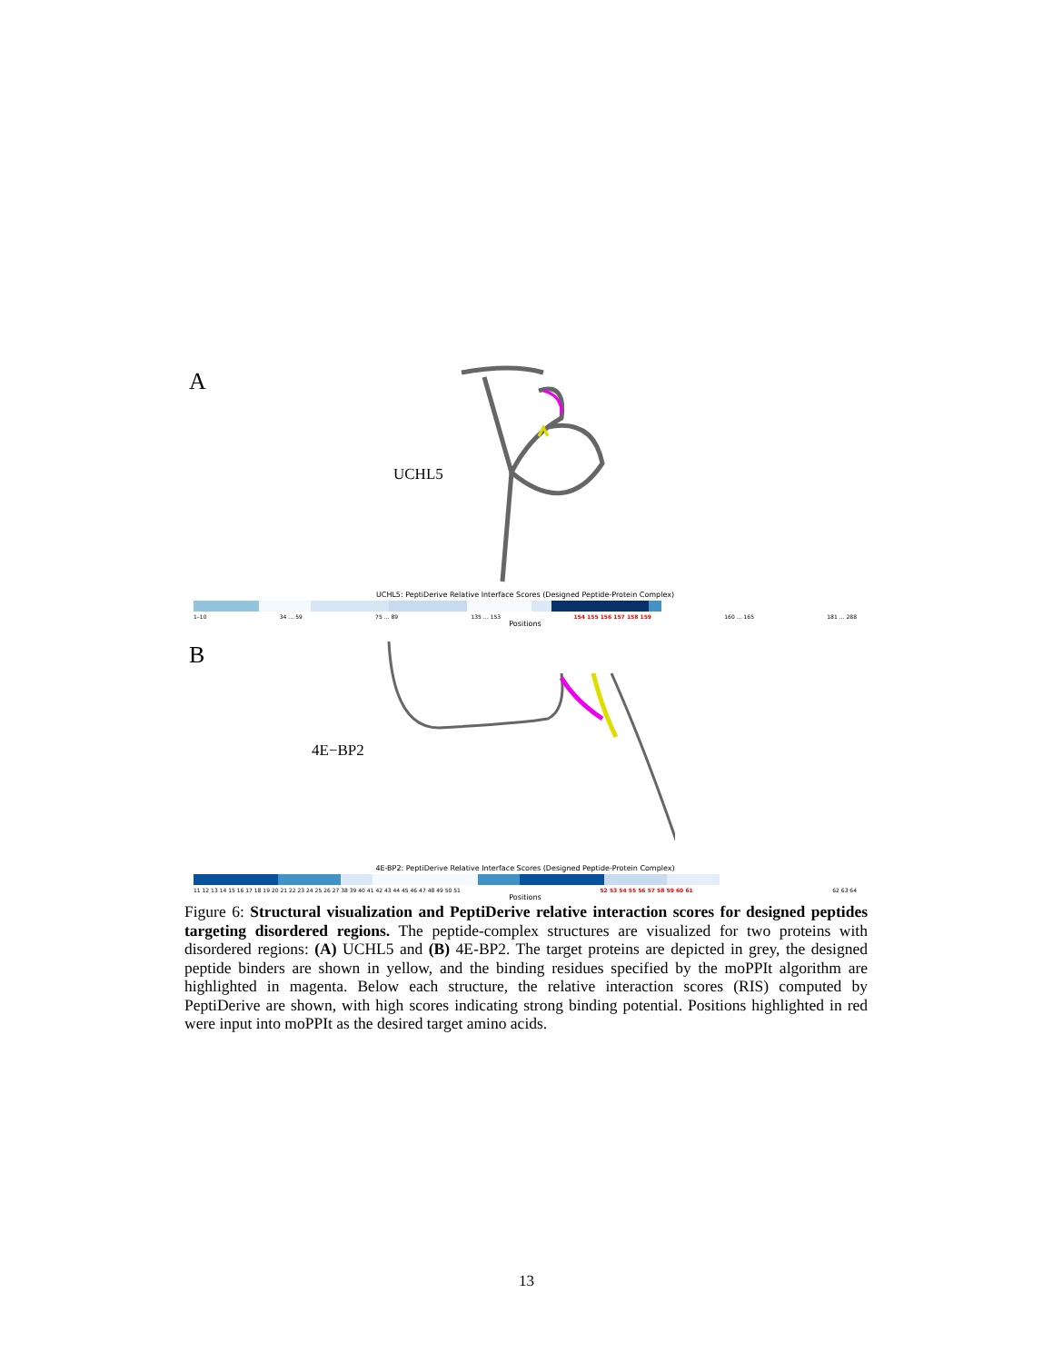A
UCHL5
UCHL5: PeptiDerive Relative Interface Scores (Designed Peptide-Protein Complex)
1–10 34 … 59 75 … 89 135 … 153 154 155 156 157 158 159 160 … 165 181 … 288
Positions
B
4E−BP2
4E-BP2: PeptiDerive Relative Interface Scores (Designed Peptide-Protein Complex)
11 12 13 14 15 16 17 18 19 20 21 22 23 24 25 26 27 38 39 40 41 42 43 44 45 46 47 48 49 50 51 52 53 54 55 56 57 58 59 60 61 62 63 64
Positions
Figure 6: Structural visualization and PeptiDerive relative interaction scores for designed peptides targeting disordered regions. The peptide-complex structures are visualized for two proteins with disordered regions: (A) UCHL5 and (B) 4E-BP2. The target proteins are depicted in grey, the designed peptide binders are shown in yellow, and the binding residues specified by the moPPIt algorithm are highlighted in magenta. Below each structure, the relative interaction scores (RIS) computed by PeptiDerive are shown, with high scores indicating strong binding potential. Positions highlighted in red were input into moPPIt as the desired target amino acids.
13